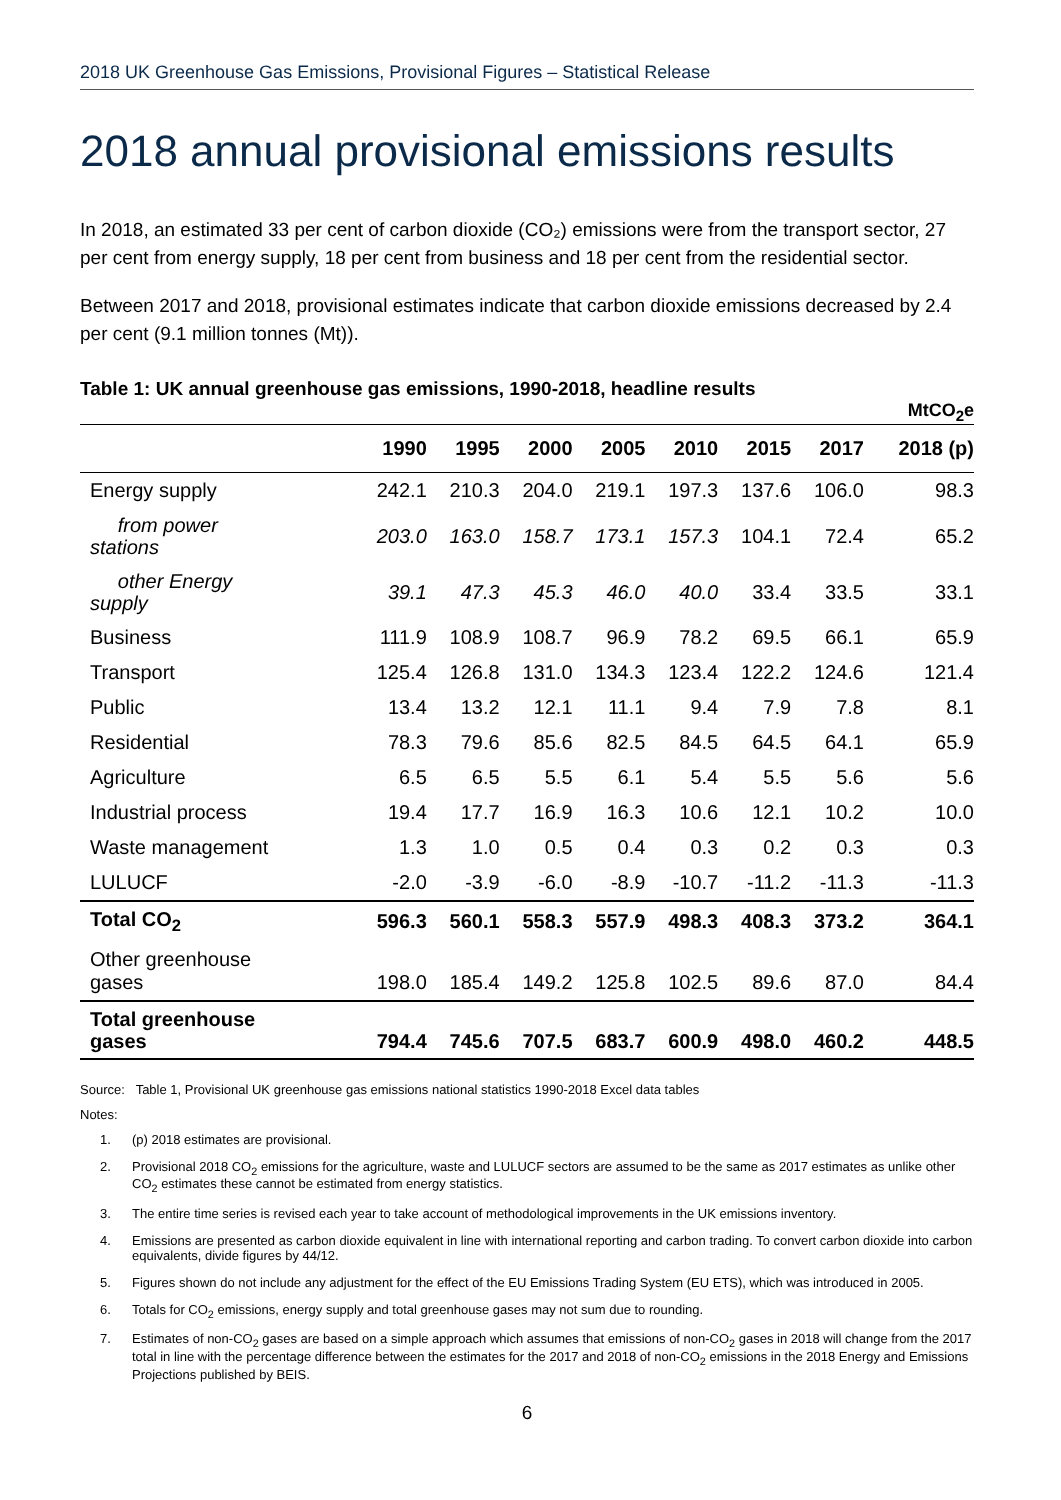2018 UK Greenhouse Gas Emissions, Provisional Figures – Statistical Release
2018 annual provisional emissions results
In 2018, an estimated 33 per cent of carbon dioxide (CO₂) emissions were from the transport sector, 27 per cent from energy supply, 18 per cent from business and 18 per cent from the residential sector.
Between 2017 and 2018, provisional estimates indicate that carbon dioxide emissions decreased by 2.4 per cent (9.1 million tonnes (Mt)).
Table 1: UK annual greenhouse gas emissions, 1990-2018, headline results
| | MtCO<sub>2</sub>e | | | | | | | |
| --- | --- | --- | --- | --- | --- | --- | --- | --- |
| | 1990 | 1995 | 2000 | 2005 | 2010 | 2015 | 2017 | 2018 (p) |
| Energy supply | 242.1 | 210.3 | 204.0 | 219.1 | 197.3 | 137.6 | 106.0 | 98.3 |
| from power stations | 203.0 | 163.0 | 158.7 | 173.1 | 157.3 | 104.1 | 72.4 | 65.2 |
| other Energy supply | 39.1 | 47.3 | 45.3 | 46.0 | 40.0 | 33.4 | 33.5 | 33.1 |
| Business | 111.9 | 108.9 | 108.7 | 96.9 | 78.2 | 69.5 | 66.1 | 65.9 |
| Transport | 125.4 | 126.8 | 131.0 | 134.3 | 123.4 | 122.2 | 124.6 | 121.4 |
| Public | 13.4 | 13.2 | 12.1 | 11.1 | 9.4 | 7.9 | 7.8 | 8.1 |
| Residential | 78.3 | 79.6 | 85.6 | 82.5 | 84.5 | 64.5 | 64.1 | 65.9 |
| Agriculture | 6.5 | 6.5 | 5.5 | 6.1 | 5.4 | 5.5 | 5.6 | 5.6 |
| Industrial process | 19.4 | 17.7 | 16.9 | 16.3 | 10.6 | 12.1 | 10.2 | 10.0 |
| Waste management | 1.3 | 1.0 | 0.5 | 0.4 | 0.3 | 0.2 | 0.3 | 0.3 |
| LULUCF | -2.0 | -3.9 | -6.0 | -8.9 | -10.7 | -11.2 | -11.3 | -11.3 |
| Total CO<sub>2</sub> | 596.3 | 560.1 | 558.3 | 557.9 | 498.3 | 408.3 | 373.2 | 364.1 |
| Other greenhouse gases | 198.0 | 185.4 | 149.2 | 125.8 | 102.5 | 89.6 | 87.0 | 84.4 |
| Total greenhouse gases | 794.4 | 745.6 | 707.5 | 683.7 | 600.9 | 498.0 | 460.2 | 448.5 |
Source: Table 1, Provisional UK greenhouse gas emissions national statistics 1990-2018 Excel data tables
Notes:
1. (p) 2018 estimates are provisional.
2. Provisional 2018 CO<sub>2</sub> emissions for the agriculture, waste and LULUCF sectors are assumed to be the same as 2017 estimates as unlike other CO<sub>2</sub> estimates these cannot be estimated from energy statistics.
3. The entire time series is revised each year to take account of methodological improvements in the UK emissions inventory.
4. Emissions are presented as carbon dioxide equivalent in line with international reporting and carbon trading. To convert carbon dioxide into carbon equivalents, divide figures by 44/12.
5. Figures shown do not include any adjustment for the effect of the EU Emissions Trading System (EU ETS), which was introduced in 2005.
6. Totals for CO<sub>2</sub> emissions, energy supply and total greenhouse gases may not sum due to rounding.
7. Estimates of non-CO<sub>2</sub> gases are based on a simple approach which assumes that emissions of non-CO<sub>2</sub> gases in 2018 will change from the 2017 total in line with the percentage difference between the estimates for the 2017 and 2018 of non-CO<sub>2</sub> emissions in the 2018 Energy and Emissions Projections published by BEIS.
6